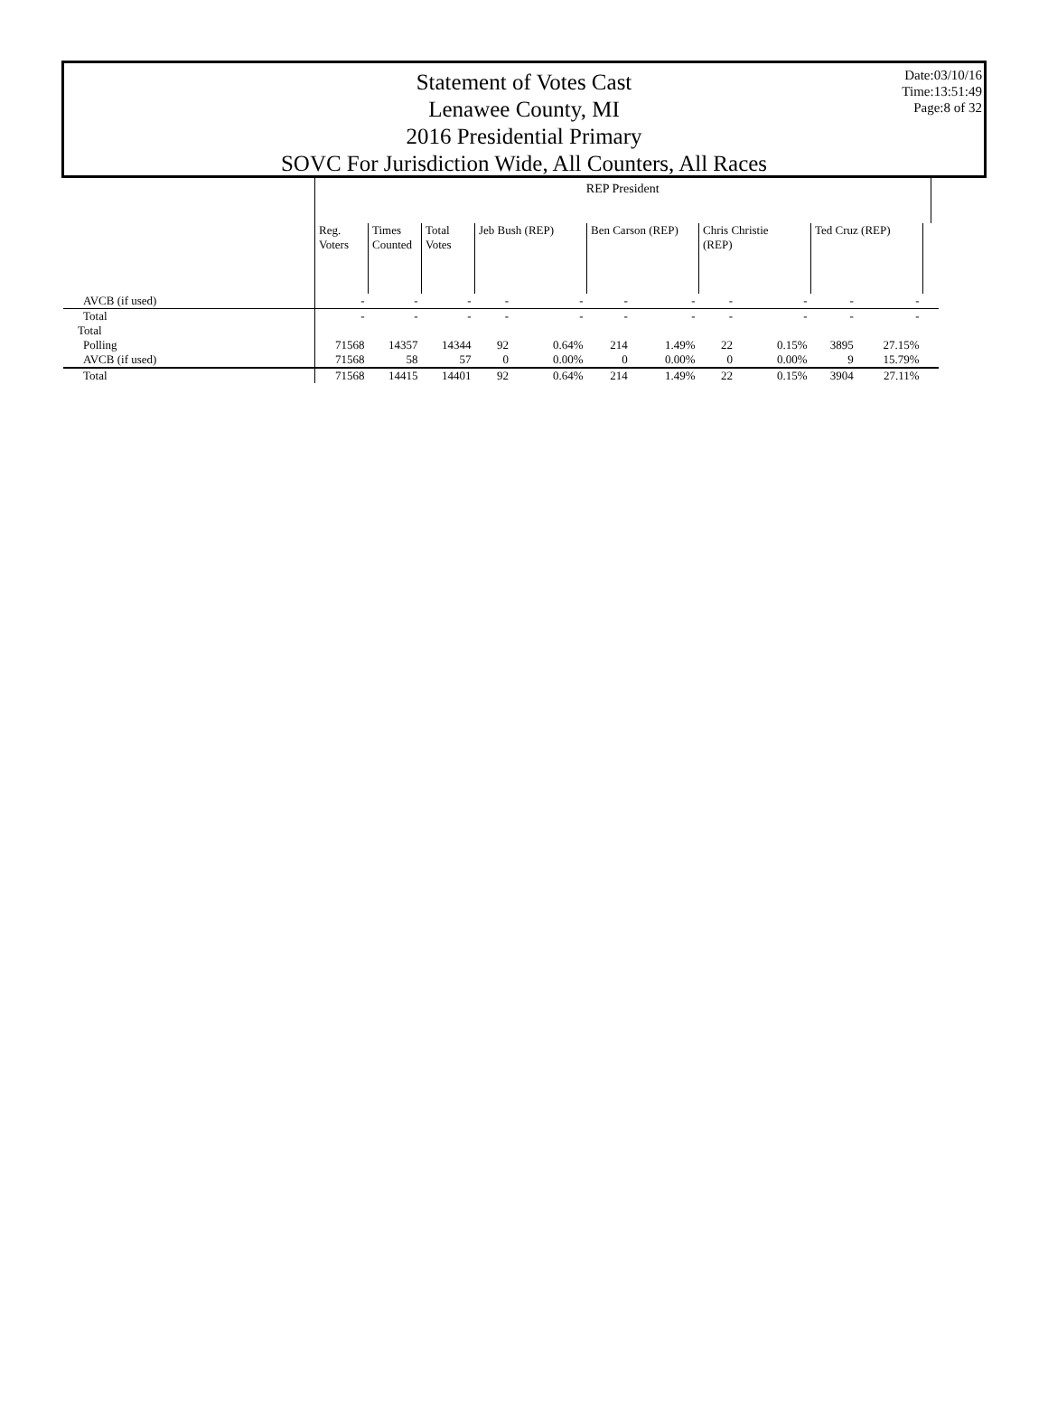Statement of Votes Cast
Lenawee County, MI
2016 Presidential Primary
SOVC For Jurisdiction Wide, All Counters, All Races
Date:03/10/16
Time:13:51:49
Page:8 of 32
| | REP President | | | | | | | | | | | | |
| | Reg. Voters | Times Counted | Total Votes | Jeb Bush (REP) | | Ben Carson (REP) | | Chris Christie (REP) | | Ted Cruz (REP) | | | |
| AVCB (if used) | - | - | - | - | - | - | - | - | - | - | - | | |
| Total | - | - | - | - | - | - | - | - | - | - | - | | |
| Total | | | | | | | | | | | | | |
| Polling | 71568 | 14357 | 14344 | 92 | 0.64% | 214 | 1.49% | 22 | 0.15% | 3895 | 27.15% | | |
| AVCB (if used) | 71568 | 58 | 57 | 0 | 0.00% | 0 | 0.00% | 0 | 0.00% | 9 | 15.79% | | |
| Total | 71568 | 14415 | 14401 | 92 | 0.64% | 214 | 1.49% | 22 | 0.15% | 3904 | 27.11% | | |